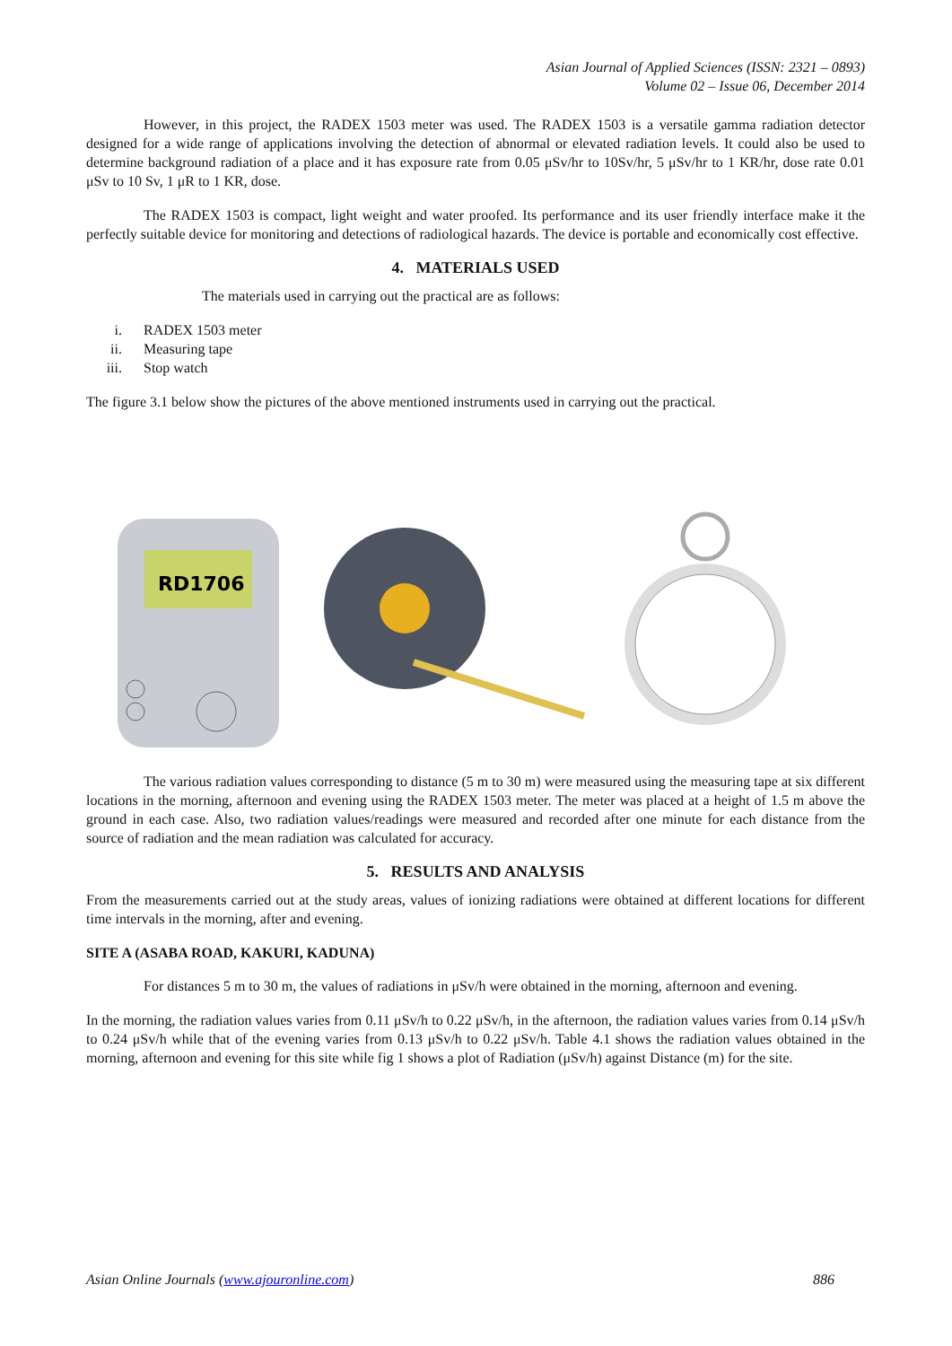Asian Journal of Applied Sciences (ISSN: 2321 – 0893)
Volume 02 – Issue 06, December 2014
However, in this project, the RADEX 1503 meter was used. The RADEX 1503 is a versatile gamma radiation detector designed for a wide range of applications involving the detection of abnormal or elevated radiation levels. It could also be used to determine background radiation of a place and it has exposure rate from 0.05 μSv/hr to 10Sv/hr, 5 μSv/hr to 1 KR/hr, dose rate 0.01 μSv to 10 Sv, 1 μR to 1 KR, dose.
The RADEX 1503 is compact, light weight and water proofed. Its performance and its user friendly interface make it the perfectly suitable device for monitoring and detections of radiological hazards. The device is portable and economically cost effective.
4. MATERIALS USED
The materials used in carrying out the practical are as follows:
i. RADEX 1503 meter
ii. Measuring tape
iii. Stop watch
The figure 3.1 below show the pictures of the above mentioned instruments used in carrying out the practical.
RD1706
The various radiation values corresponding to distance (5 m to 30 m) were measured using the measuring tape at six different locations in the morning, afternoon and evening using the RADEX 1503 meter. The meter was placed at a height of 1.5 m above the ground in each case. Also, two radiation values/readings were measured and recorded after one minute for each distance from the source of radiation and the mean radiation was calculated for accuracy.
5. RESULTS AND ANALYSIS
From the measurements carried out at the study areas, values of ionizing radiations were obtained at different locations for different time intervals in the morning, after and evening.
SITE A (ASABA ROAD, KAKURI, KADUNA)
For distances 5 m to 30 m, the values of radiations in μSv/h were obtained in the morning, afternoon and evening.
In the morning, the radiation values varies from 0.11 μSv/h to 0.22 μSv/h, in the afternoon, the radiation values varies from 0.14 μSv/h to 0.24 μSv/h while that of the evening varies from 0.13 μSv/h to 0.22 μSv/h. Table 4.1 shows the radiation values obtained in the morning, afternoon and evening for this site while fig 1 shows a plot of Radiation (μSv/h) against Distance (m) for the site.
Asian Online Journals (www.ajouronline.com) 886